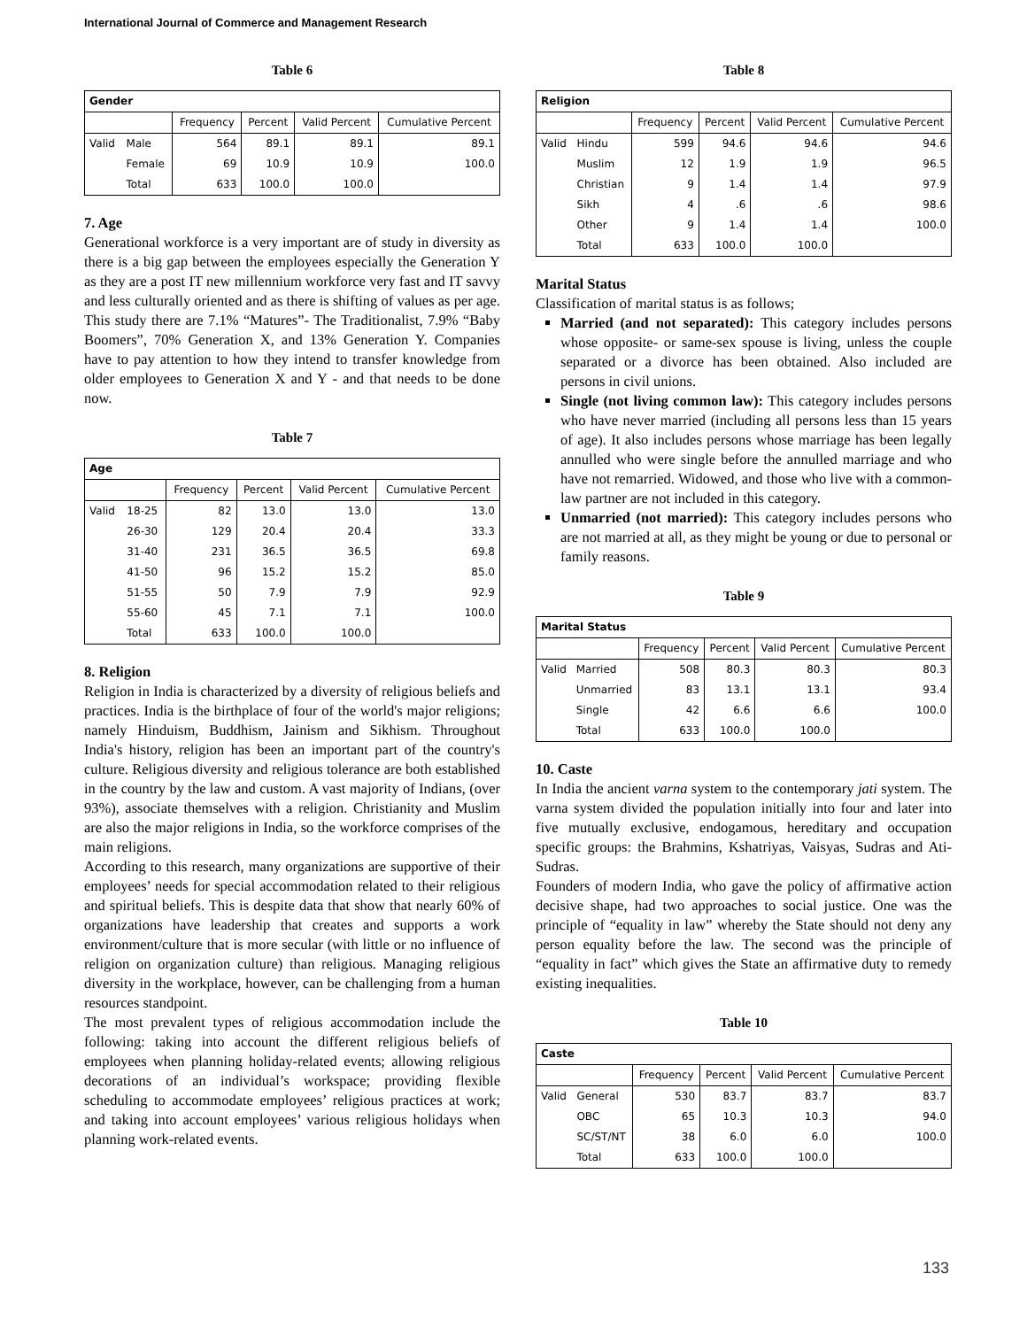International Journal of Commerce and Management Research
Table 6
| Gender | | | | | |
| --- | --- | --- | --- | --- | --- |
| | | Frequency | Percent | Valid Percent | Cumulative Percent |
| Valid | Male | 564 | 89.1 | 89.1 | 89.1 |
| | Female | 69 | 10.9 | 10.9 | 100.0 |
| | Total | 633 | 100.0 | 100.0 | |
7. Age
Generational workforce is a very important are of study in diversity as there is a big gap between the employees especially the Generation Y as they are a post IT new millennium workforce very fast and IT savvy and less culturally oriented and as there is shifting of values as per age. This study there are 7.1% “Matures”- The Traditionalist, 7.9% “Baby Boomers”, 70% Generation X, and 13% Generation Y. Companies have to pay attention to how they intend to transfer knowledge from older employees to Generation X and Y - and that needs to be done now.
Table 7
| Age | | | | | |
| --- | --- | --- | --- | --- | --- |
| | | Frequency | Percent | Valid Percent | Cumulative Percent |
| Valid | 18-25 | 82 | 13.0 | 13.0 | 13.0 |
| | 26-30 | 129 | 20.4 | 20.4 | 33.3 |
| | 31-40 | 231 | 36.5 | 36.5 | 69.8 |
| | 41-50 | 96 | 15.2 | 15.2 | 85.0 |
| | 51-55 | 50 | 7.9 | 7.9 | 92.9 |
| | 55-60 | 45 | 7.1 | 7.1 | 100.0 |
| | Total | 633 | 100.0 | 100.0 | |
8. Religion
Religion in India is characterized by a diversity of religious beliefs and practices. India is the birthplace of four of the world's major religions; namely Hinduism, Buddhism, Jainism and Sikhism. Throughout India's history, religion has been an important part of the country's culture. Religious diversity and religious tolerance are both established in the country by the law and custom. A vast majority of Indians, (over 93%), associate themselves with a religion. Christianity and Muslim are also the major religions in India, so the workforce comprises of the main religions.
According to this research, many organizations are supportive of their employees’ needs for special accommodation related to their religious and spiritual beliefs. This is despite data that show that nearly 60% of organizations have leadership that creates and supports a work environment/culture that is more secular (with little or no influence of religion on organization culture) than religious. Managing religious diversity in the workplace, however, can be challenging from a human resources standpoint.
The most prevalent types of religious accommodation include the following: taking into account the different religious beliefs of employees when planning holiday-related events; allowing religious decorations of an individual’s workspace; providing flexible scheduling to accommodate employees’ religious practices at work; and taking into account employees’ various religious holidays when planning work-related events.
Table 8
| Religion | | | | | |
| --- | --- | --- | --- | --- | --- |
| | | Frequency | Percent | Valid Percent | Cumulative Percent |
| Valid | Hindu | 599 | 94.6 | 94.6 | 94.6 |
| | Muslim | 12 | 1.9 | 1.9 | 96.5 |
| | Christian | 9 | 1.4 | 1.4 | 97.9 |
| | Sikh | 4 | .6 | .6 | 98.6 |
| | Other | 9 | 1.4 | 1.4 | 100.0 |
| | Total | 633 | 100.0 | 100.0 | |
Marital Status
Classification of marital status is as follows;
Married (and not separated): This category includes persons whose opposite- or same-sex spouse is living, unless the couple separated or a divorce has been obtained. Also included are persons in civil unions.
Single (not living common law): This category includes persons who have never married (including all persons less than 15 years of age). It also includes persons whose marriage has been legally annulled who were single before the annulled marriage and who have not remarried. Widowed, and those who live with a common-law partner are not included in this category.
Unmarried (not married): This category includes persons who are not married at all, as they might be young or due to personal or family reasons.
Table 9
| Marital Status | | | | | |
| --- | --- | --- | --- | --- | --- |
| | | Frequency | Percent | Valid Percent | Cumulative Percent |
| Valid | Married | 508 | 80.3 | 80.3 | 80.3 |
| | Unmarried | 83 | 13.1 | 13.1 | 93.4 |
| | Single | 42 | 6.6 | 6.6 | 100.0 |
| | Total | 633 | 100.0 | 100.0 | |
10. Caste
In India the ancient varna system to the contemporary jati system. The varna system divided the population initially into four and later into five mutually exclusive, endogamous, hereditary and occupation specific groups: the Brahmins, Kshatriyas, Vaisyas, Sudras and Ati- Sudras.
Founders of modern India, who gave the policy of affirmative action decisive shape, had two approaches to social justice. One was the principle of “equality in law” whereby the State should not deny any person equality before the law. The second was the principle of “equality in fact” which gives the State an affirmative duty to remedy existing inequalities.
Table 10
| Caste | | | | | |
| --- | --- | --- | --- | --- | --- |
| | | Frequency | Percent | Valid Percent | Cumulative Percent |
| Valid | General | 530 | 83.7 | 83.7 | 83.7 |
| | OBC | 65 | 10.3 | 10.3 | 94.0 |
| | SC/ST/NT | 38 | 6.0 | 6.0 | 100.0 |
| | Total | 633 | 100.0 | 100.0 | |
133